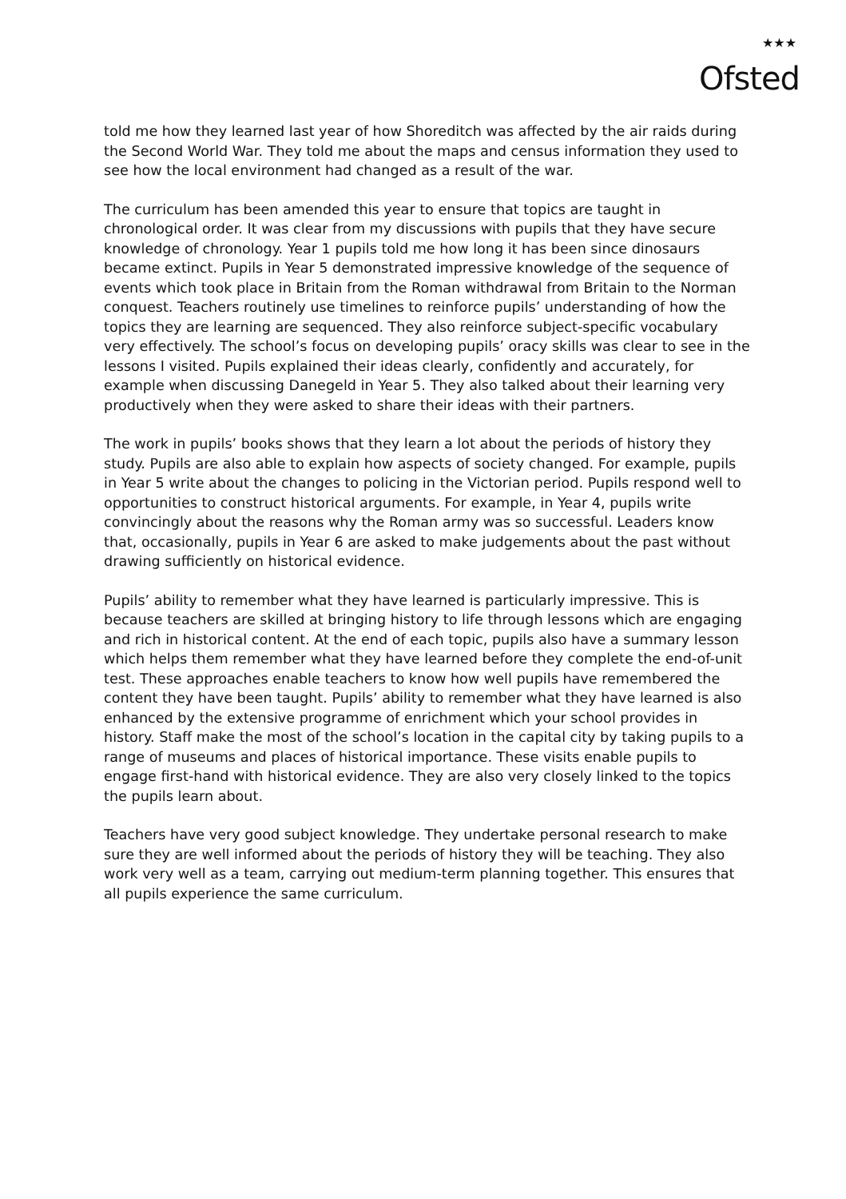★★★
Ofsted
told me how they learned last year of how Shoreditch was affected by the air raids during the Second World War. They told me about the maps and census information they used to see how the local environment had changed as a result of the war.
The curriculum has been amended this year to ensure that topics are taught in chronological order. It was clear from my discussions with pupils that they have secure knowledge of chronology. Year 1 pupils told me how long it has been since dinosaurs became extinct. Pupils in Year 5 demonstrated impressive knowledge of the sequence of events which took place in Britain from the Roman withdrawal from Britain to the Norman conquest. Teachers routinely use timelines to reinforce pupils’ understanding of how the topics they are learning are sequenced. They also reinforce subject-specific vocabulary very effectively. The school’s focus on developing pupils’ oracy skills was clear to see in the lessons I visited. Pupils explained their ideas clearly, confidently and accurately, for example when discussing Danegeld in Year 5. They also talked about their learning very productively when they were asked to share their ideas with their partners.
The work in pupils’ books shows that they learn a lot about the periods of history they study. Pupils are also able to explain how aspects of society changed. For example, pupils in Year 5 write about the changes to policing in the Victorian period. Pupils respond well to opportunities to construct historical arguments. For example, in Year 4, pupils write convincingly about the reasons why the Roman army was so successful. Leaders know that, occasionally, pupils in Year 6 are asked to make judgements about the past without drawing sufficiently on historical evidence.
Pupils’ ability to remember what they have learned is particularly impressive. This is because teachers are skilled at bringing history to life through lessons which are engaging and rich in historical content. At the end of each topic, pupils also have a summary lesson which helps them remember what they have learned before they complete the end-of-unit test. These approaches enable teachers to know how well pupils have remembered the content they have been taught. Pupils’ ability to remember what they have learned is also enhanced by the extensive programme of enrichment which your school provides in history. Staff make the most of the school’s location in the capital city by taking pupils to a range of museums and places of historical importance. These visits enable pupils to engage first-hand with historical evidence. They are also very closely linked to the topics the pupils learn about.
Teachers have very good subject knowledge. They undertake personal research to make sure they are well informed about the periods of history they will be teaching. They also work very well as a team, carrying out medium-term planning together. This ensures that all pupils experience the same curriculum.